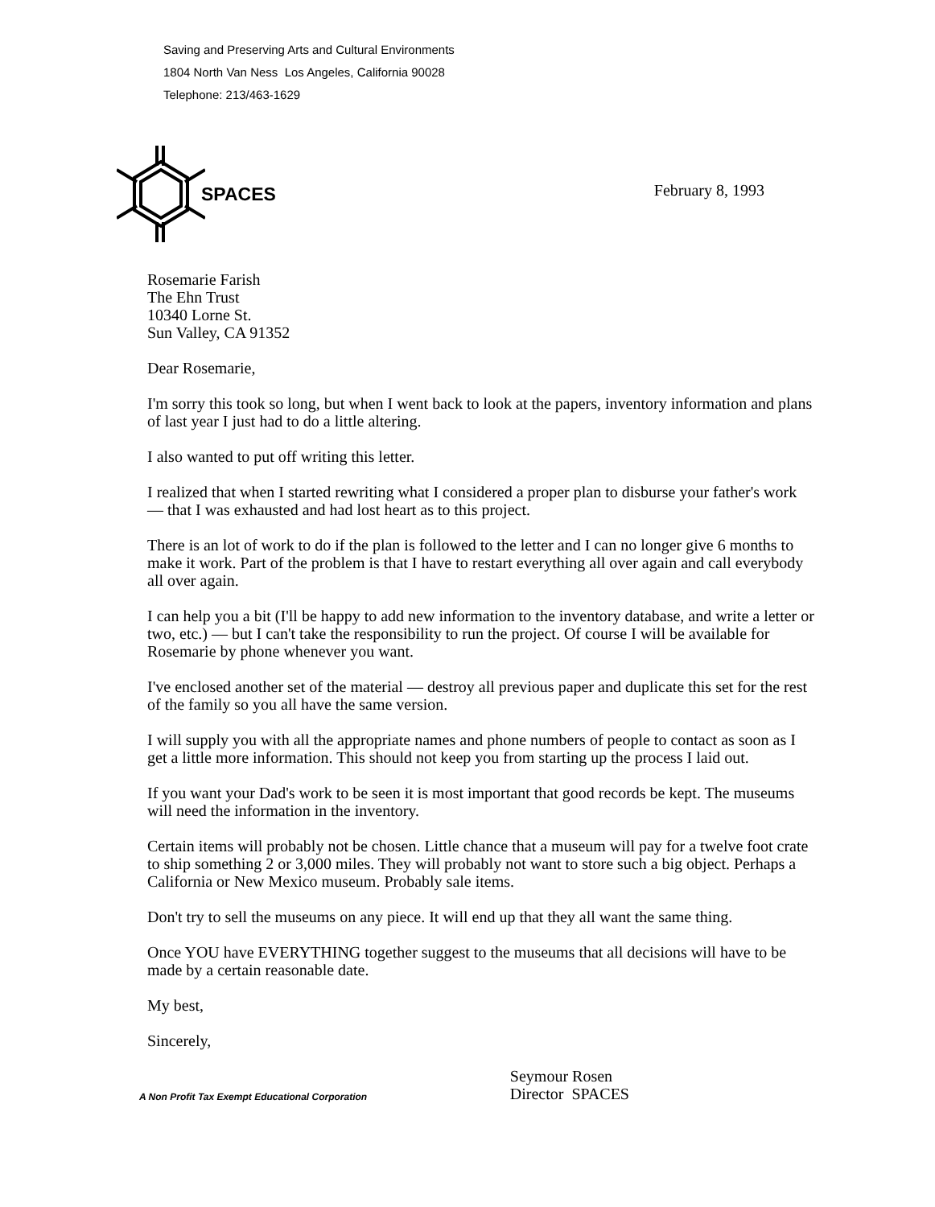Saving and Preserving Arts and Cultural Environments
1804 North Van Ness Los Angeles, California 90028
Telephone: 213/463-1629
SPACES February 8, 1993
Rosemarie Farish
The Ehn Trust
10340 Lorne St.
Sun Valley, CA 91352
Dear Rosemarie,
I'm sorry this took so long, but when I went back to look at the papers, inventory information and plans of last year I just had to do a little altering.
I also wanted to put off writing this letter.
I realized that when I started rewriting what I considered a proper plan to disburse your father's work — that I was exhausted and had lost heart as to this project.
There is an lot of work to do if the plan is followed to the letter and I can no longer give 6 months to make it work. Part of the problem is that I have to restart everything all over again and call everybody all over again.
I can help you a bit (I'll be happy to add new information to the inventory database, and write a letter or two, etc.) — but I can't take the responsibility to run the project. Of course I will be available for Rosemarie by phone whenever you want.
I've enclosed another set of the material — destroy all previous paper and duplicate this set for the rest of the family so you all have the same version.
I will supply you with all the appropriate names and phone numbers of people to contact as soon as I get a little more information. This should not keep you from starting up the process I laid out.
If you want your Dad's work to be seen it is most important that good records be kept. The museums will need the information in the inventory.
Certain items will probably not be chosen. Little chance that a museum will pay for a twelve foot crate to ship something 2 or 3,000 miles. They will probably not want to store such a big object. Perhaps a California or New Mexico museum. Probably sale items.
Don't try to sell the museums on any piece. It will end up that they all want the same thing.
Once YOU have EVERYTHING together suggest to the museums that all decisions will have to be made by a certain reasonable date.
My best,
Sincerely,
A Non Profit Tax Exempt Educational Corporation
Seymour Rosen
Director SPACES